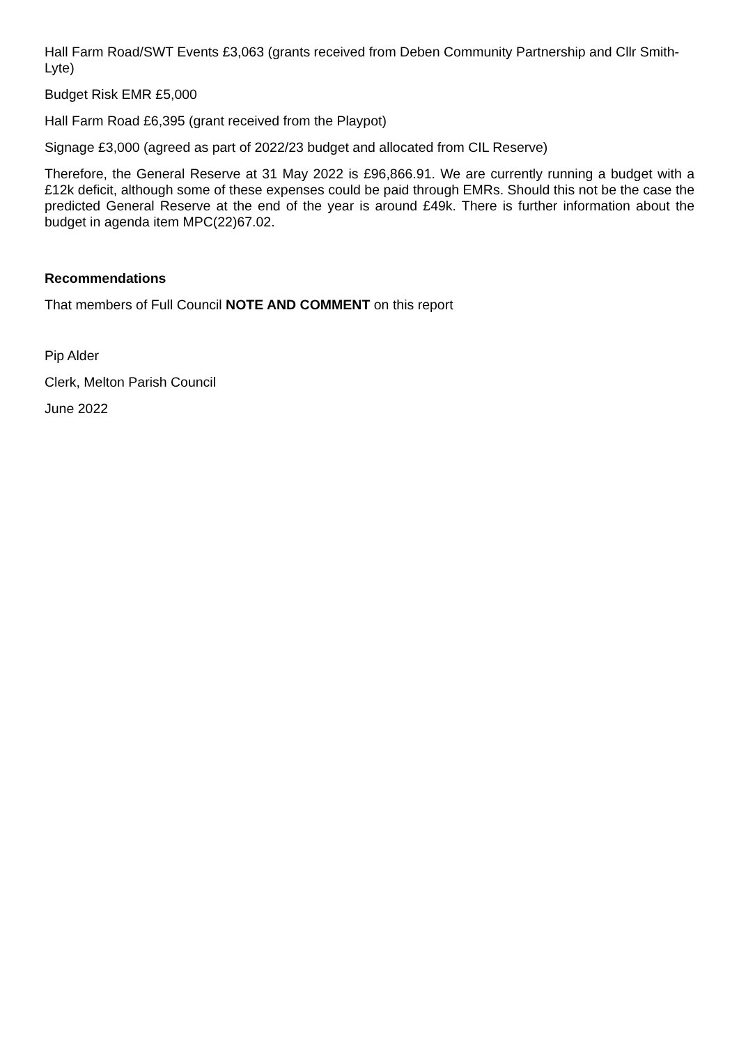Hall Farm Road/SWT Events £3,063 (grants received from Deben Community Partnership and Cllr Smith-Lyte)
Budget Risk EMR £5,000
Hall Farm Road £6,395 (grant received from the Playpot)
Signage £3,000 (agreed as part of 2022/23 budget and allocated from CIL Reserve)
Therefore, the General Reserve at 31 May 2022 is £96,866.91. We are currently running a budget with a £12k deficit, although some of these expenses could be paid through EMRs. Should this not be the case the predicted General Reserve at the end of the year is around £49k. There is further information about the budget in agenda item MPC(22)67.02.
Recommendations
That members of Full Council NOTE AND COMMENT on this report
Pip Alder
Clerk, Melton Parish Council
June 2022